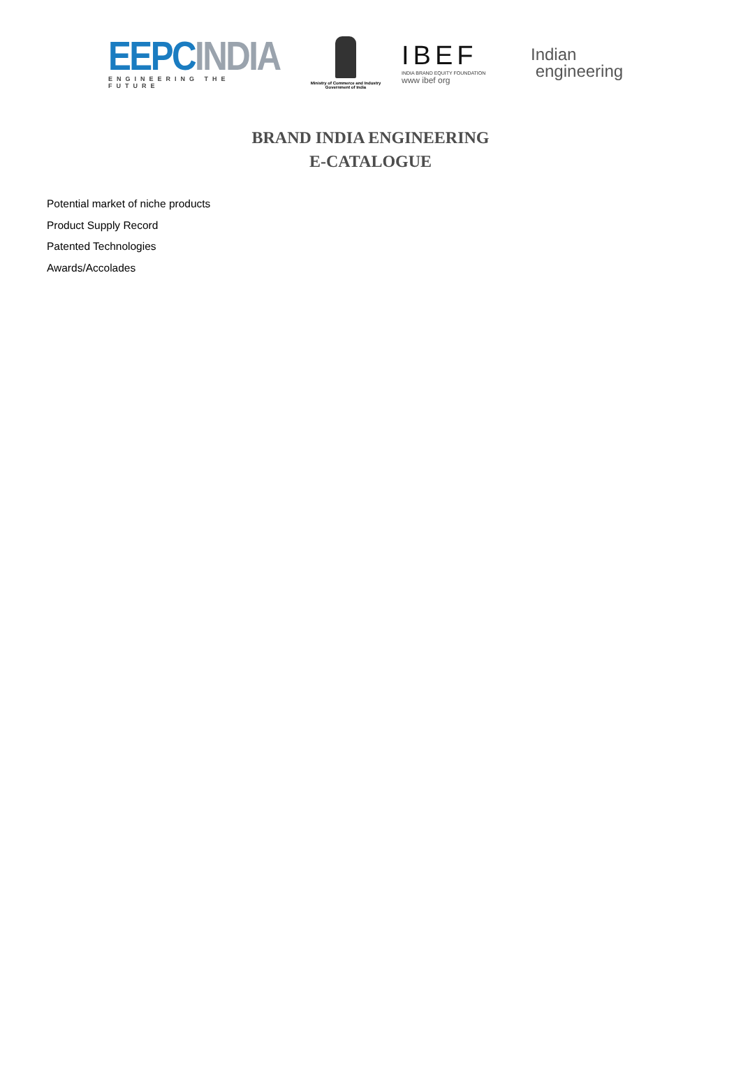EEPC INDIA
ENGINEERING THE FUTURE
Ministry of Commerce and Industry
Government of India
IBEF
INDIA BRAND EQUITY FOUNDATION
www ibef org
Indian
engineering
BRAND INDIA ENGINEERING
E-CATALOGUE
Potential market of niche products
Product Supply Record
Patented Technologies
Awards/Accolades